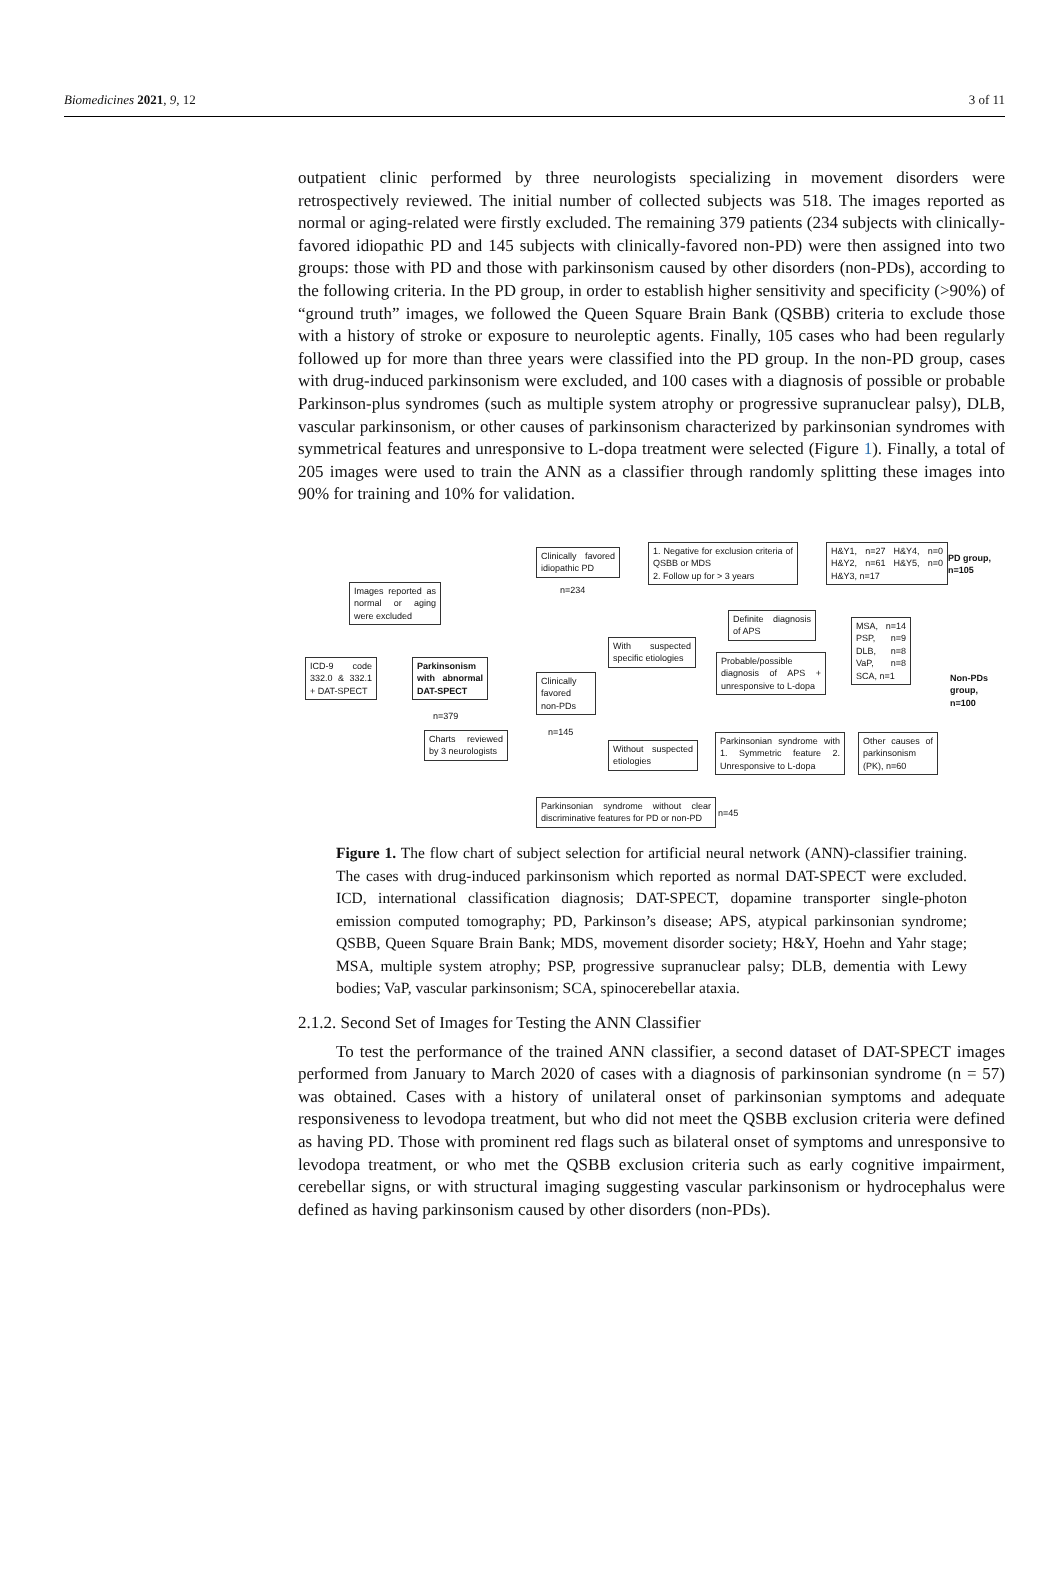Biomedicines 2021, 9, 12 3 of 11
outpatient clinic performed by three neurologists specializing in movement disorders were retrospectively reviewed. The initial number of collected subjects was 518. The images reported as normal or aging-related were firstly excluded. The remaining 379 patients (234 subjects with clinically-favored idiopathic PD and 145 subjects with clinically-favored non-PD) were then assigned into two groups: those with PD and those with parkinsonism caused by other disorders (non-PDs), according to the following criteria. In the PD group, in order to establish higher sensitivity and specificity (>90%) of “ground truth” images, we followed the Queen Square Brain Bank (QSBB) criteria to exclude those with a history of stroke or exposure to neuroleptic agents. Finally, 105 cases who had been regularly followed up for more than three years were classified into the PD group. In the non-PD group, cases with drug-induced parkinsonism were excluded, and 100 cases with a diagnosis of possible or probable Parkinson-plus syndromes (such as multiple system atrophy or progressive supranuclear palsy), DLB, vascular parkinsonism, or other causes of parkinsonism characterized by parkinsonian syndromes with symmetrical features and unresponsive to L-dopa treatment were selected (Figure 1). Finally, a total of 205 images were used to train the ANN as a classifier through randomly splitting these images into 90% for training and 10% for validation.
Images reported as normal or aging were excluded
ICD-9 code 332.0 & 332.1 + DAT-SPECT
Parkinsonism with abnormal DAT-SPECT
n=379
Charts reviewed by 3 neurologists
Clinically favored idiopathic PD
n=234
Clinically favored non-PDs
n=145
1. Negative for exclusion criteria of QSBB or MDS
2. Follow up for > 3 years
H&Y1, n=27 H&Y4, n=0 H&Y2, n=61 H&Y5, n=0 H&Y3, n=17
PD group,
n=105
With suspected specific etiologies
Definite diagnosis of APS
Probable/possible diagnosis of APS + unresponsive to L-dopa
MSA, n=14 PSP, n=9 DLB, n=8 VaP, n=8 SCA, n=1
Non-PDs
group,
n=100
Without suspected etiologies
Parkinsonian syndrome with 1. Symmetric feature 2. Unresponsive to L-dopa
Other causes of parkinsonism (PK), n=60
Parkinsonian syndrome without clear discriminative features for PD or non-PD
n=45
Figure 1. The flow chart of subject selection for artificial neural network (ANN)-classifier training. The cases with drug-induced parkinsonism which reported as normal DAT-SPECT were excluded. ICD, international classification diagnosis; DAT-SPECT, dopamine transporter single-photon emission computed tomography; PD, Parkinson’s disease; APS, atypical parkinsonian syndrome; QSBB, Queen Square Brain Bank; MDS, movement disorder society; H&Y, Hoehn and Yahr stage; MSA, multiple system atrophy; PSP, progressive supranuclear palsy; DLB, dementia with Lewy bodies; VaP, vascular parkinsonism; SCA, spinocerebellar ataxia.
2.1.2. Second Set of Images for Testing the ANN Classifier
To test the performance of the trained ANN classifier, a second dataset of DAT-SPECT images performed from January to March 2020 of cases with a diagnosis of parkinsonian syndrome (n = 57) was obtained. Cases with a history of unilateral onset of parkinsonian symptoms and adequate responsiveness to levodopa treatment, but who did not meet the QSBB exclusion criteria were defined as having PD. Those with prominent red flags such as bilateral onset of symptoms and unresponsive to levodopa treatment, or who met the QSBB exclusion criteria such as early cognitive impairment, cerebellar signs, or with structural imaging suggesting vascular parkinsonism or hydrocephalus were defined as having parkinsonism caused by other disorders (non-PDs).